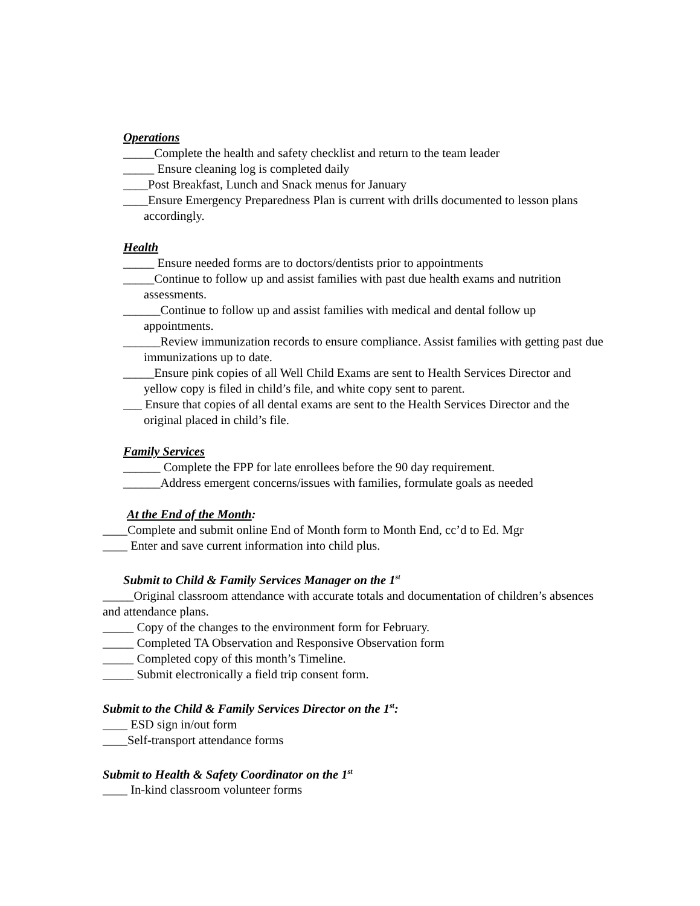Operations
_____Complete the health and safety checklist and return to the team leader
_____ Ensure cleaning log is completed daily
____Post Breakfast, Lunch and Snack menus for January
____Ensure Emergency Preparedness Plan is current with drills documented to lesson plans accordingly.
Health
_____ Ensure needed forms are to doctors/dentists prior to appointments
_____Continue to follow up and assist families with past due health exams and nutrition assessments.
______Continue to follow up and assist families with medical and dental follow up appointments.
______Review immunization records to ensure compliance. Assist families with getting past due immunizations up to date.
_____Ensure pink copies of all Well Child Exams are sent to Health Services Director and yellow copy is filed in child’s file, and white copy sent to parent.
___ Ensure that copies of all dental exams are sent to the Health Services Director and the original placed in child’s file.
Family Services
______ Complete the FPP for late enrollees before the 90 day requirement.
______Address emergent concerns/issues with families, formulate goals as needed
At the End of the Month:
____Complete and submit online End of Month form to Month End, cc’d to Ed. Mgr
____ Enter and save current information into child plus.
Submit to Child & Family Services Manager on the 1<sup>st</sup>
_____Original classroom attendance with accurate totals and documentation of children’s absences and attendance plans.
_____ Copy of the changes to the environment form for February.
_____ Completed TA Observation and Responsive Observation form
_____ Completed copy of this month’s Timeline.
_____ Submit electronically a field trip consent form.
Submit to the Child & Family Services Director on the 1<sup>st</sup>:
____ ESD sign in/out form
____Self-transport attendance forms
Submit to Health & Safety Coordinator on the 1<sup>st</sup>
____ In-kind classroom volunteer forms